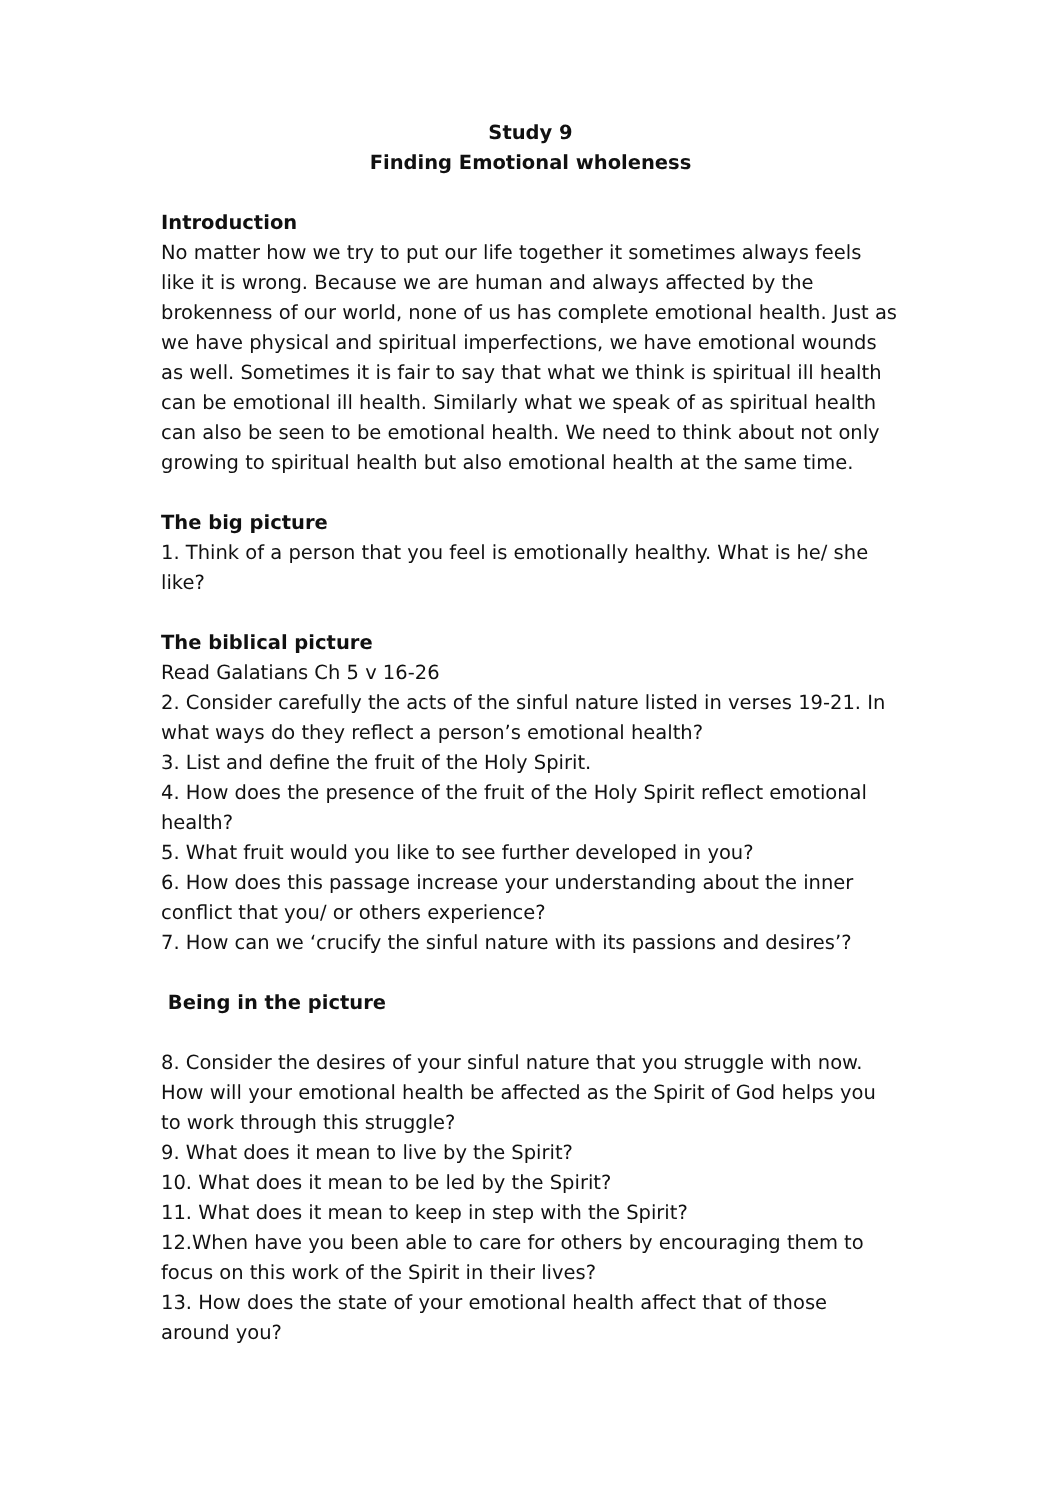Study 9
Finding Emotional wholeness
Introduction
No matter how we try to put our life together it sometimes always feels like it is wrong. Because we are human and always affected by the brokenness of our world, none of us has complete emotional health. Just as we have physical and spiritual imperfections, we have emotional wounds as well. Sometimes it is fair to say that what we think is spiritual ill health can be emotional ill health. Similarly what we speak of as spiritual health can also be seen to be emotional health. We need to think about not only growing to spiritual health but also emotional health at the same time.
The big picture
1. Think of a person that you feel is emotionally healthy. What is he/ she like?
The biblical picture
Read Galatians Ch 5 v 16-26
2. Consider carefully the acts of the sinful nature listed in verses 19-21. In what ways do they reflect a person’s emotional health?
3. List and define the fruit of the Holy Spirit.
4. How does the presence of the fruit of the Holy Spirit reflect emotional health?
5. What fruit would you like to see further developed in you?
6. How does this passage increase your understanding about the inner conflict that you/ or others experience?
7. How can we ‘crucify the sinful nature with its passions and desires’?
Being in the picture
8. Consider the desires of your sinful nature that you struggle with now. How will your emotional health be affected as the Spirit of God helps you to work through this struggle?
9. What does it mean to live by the Spirit?
10. What does it mean to be led by the Spirit?
11. What does it mean to keep in step with the Spirit?
12.When have you been able to care for others by encouraging them to focus on this work of the Spirit in their lives?
13. How does the state of your emotional health affect that of those around you?